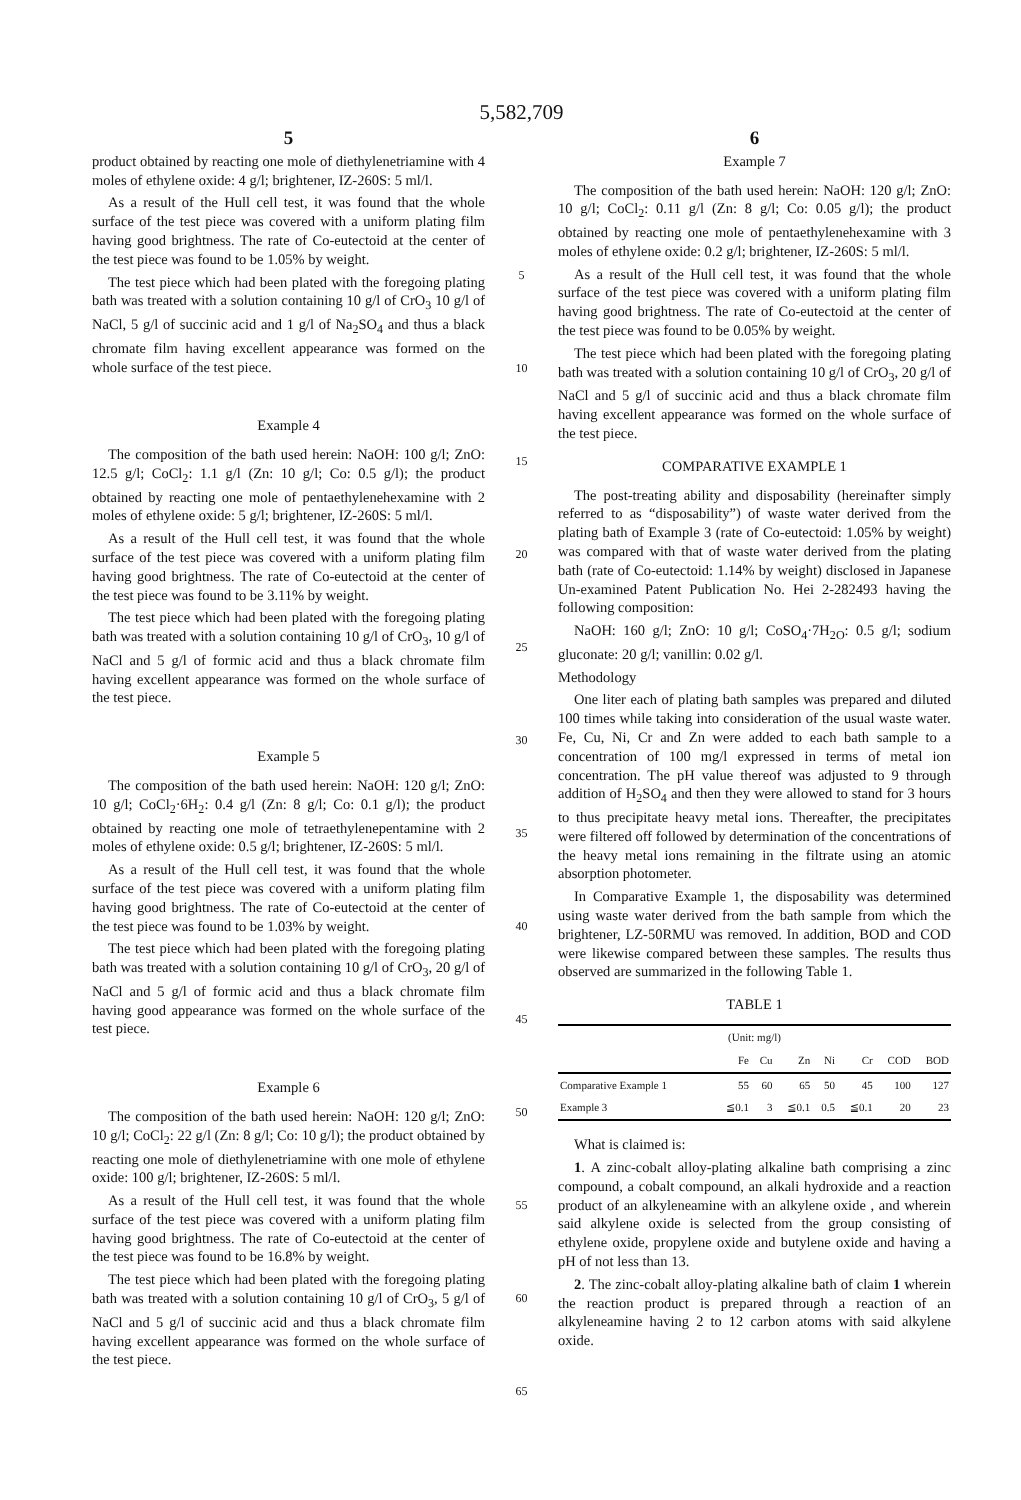5,582,709
5
product obtained by reacting one mole of diethylenetriamine with 4 moles of ethylene oxide: 4 g/l; brightener, IZ-260S: 5 ml/l.
As a result of the Hull cell test, it was found that the whole surface of the test piece was covered with a uniform plating film having good brightness. The rate of Co-eutectoid at the center of the test piece was found to be 1.05% by weight.
The test piece which had been plated with the foregoing plating bath was treated with a solution containing 10 g/l of CrO<sub>3</sub> 10 g/l of NaCl, 5 g/l of succinic acid and 1 g/l of Na<sub>2</sub>SO<sub>4</sub> and thus a black chromate film having excellent appearance was formed on the whole surface of the test piece.
Example 4
The composition of the bath used herein: NaOH: 100 g/l; ZnO: 12.5 g/l; CoCl<sub>2</sub>: 1.1 g/l (Zn: 10 g/l; Co: 0.5 g/l); the product obtained by reacting one mole of pentaethylenehexamine with 2 moles of ethylene oxide: 5 g/l; brightener, IZ-260S: 5 ml/l.
As a result of the Hull cell test, it was found that the whole surface of the test piece was covered with a uniform plating film having good brightness. The rate of Co-eutectoid at the center of the test piece was found to be 3.11% by weight.
The test piece which had been plated with the foregoing plating bath was treated with a solution containing 10 g/l of CrO<sub>3</sub>, 10 g/l of NaCl and 5 g/l of formic acid and thus a black chromate film having excellent appearance was formed on the whole surface of the test piece.
Example 5
The composition of the bath used herein: NaOH: 120 g/l; ZnO: 10 g/l; CoCl<sub>2</sub>·6H<sub>2</sub>: 0.4 g/l (Zn: 8 g/l; Co: 0.1 g/l); the product obtained by reacting one mole of tetraethylenepentamine with 2 moles of ethylene oxide: 0.5 g/l; brightener, IZ-260S: 5 ml/l.
As a result of the Hull cell test, it was found that the whole surface of the test piece was covered with a uniform plating film having good brightness. The rate of Co-eutectoid at the center of the test piece was found to be 1.03% by weight.
The test piece which had been plated with the foregoing plating bath was treated with a solution containing 10 g/l of CrO<sub>3</sub>, 20 g/l of NaCl and 5 g/l of formic acid and thus a black chromate film having good appearance was formed on the whole surface of the test piece.
Example 6
The composition of the bath used herein: NaOH: 120 g/l; ZnO: 10 g/l; CoCl<sub>2</sub>: 22 g/l (Zn: 8 g/l; Co: 10 g/l); the product obtained by reacting one mole of diethylenetriamine with one mole of ethylene oxide: 100 g/l; brightener, IZ-260S: 5 ml/l.
As a result of the Hull cell test, it was found that the whole surface of the test piece was covered with a uniform plating film having good brightness. The rate of Co-eutectoid at the center of the test piece was found to be 16.8% by weight.
The test piece which had been plated with the foregoing plating bath was treated with a solution containing 10 g/l of CrO<sub>3</sub>, 5 g/l of NaCl and 5 g/l of succinic acid and thus a black chromate film having excellent appearance was formed on the whole surface of the test piece.
5
10
15
20
25
30
35
40
45
50
55
60
65
6
Example 7
The composition of the bath used herein: NaOH: 120 g/l; ZnO: 10 g/l; CoCl<sub>2</sub>: 0.11 g/l (Zn: 8 g/l; Co: 0.05 g/l); the product obtained by reacting one mole of pentaethylenehexamine with 3 moles of ethylene oxide: 0.2 g/l; brightener, IZ-260S: 5 ml/l.
As a result of the Hull cell test, it was found that the whole surface of the test piece was covered with a uniform plating film having good brightness. The rate of Co-eutectoid at the center of the test piece was found to be 0.05% by weight.
The test piece which had been plated with the foregoing plating bath was treated with a solution containing 10 g/l of CrO<sub>3</sub>, 20 g/l of NaCl and 5 g/l of succinic acid and thus a black chromate film having excellent appearance was formed on the whole surface of the test piece.
COMPARATIVE EXAMPLE 1
The post-treating ability and disposability (hereinafter simply referred to as “disposability”) of waste water derived from the plating bath of Example 3 (rate of Co-eutectoid: 1.05% by weight) was compared with that of waste water derived from the plating bath (rate of Co-eutectoid: 1.14% by weight) disclosed in Japanese Un-examined Patent Publication No. Hei 2-282493 having the following composition:
NaOH: 160 g/l; ZnO: 10 g/l; CoSO<sub>4</sub>·7H<sub>2O</sub>: 0.5 g/l; sodium gluconate: 20 g/l; vanillin: 0.02 g/l.
Methodology
One liter each of plating bath samples was prepared and diluted 100 times while taking into consideration of the usual waste water. Fe, Cu, Ni, Cr and Zn were added to each bath sample to a concentration of 100 mg/l expressed in terms of metal ion concentration. The pH value thereof was adjusted to 9 through addition of H<sub>2</sub>SO<sub>4</sub> and then they were allowed to stand for 3 hours to thus precipitate heavy metal ions. Thereafter, the precipitates were filtered off followed by determination of the concentrations of the heavy metal ions remaining in the filtrate using an atomic absorption photometer.
In Comparative Example 1, the disposability was determined using waste water derived from the bath sample from which the brightener, LZ-50RMU was removed. In addition, BOD and COD were likewise compared between these samples. The results thus observed are summarized in the following Table 1.
TABLE 1
| (Unit: mg/l) | | | | | | | |
| --- | --- | --- | --- | --- | --- | --- | --- |
| | Fe | Cu | Zn | Ni | Cr | COD | BOD |
| Comparative Example 1 | 55 | 60 | 65 | 50 | 45 | 100 | 127 |
| Example 3 | ≦0.1 | 3 | ≦0.1 | 0.5 | ≦0.1 | 20 | 23 |
What is claimed is:
1. A zinc-cobalt alloy-plating alkaline bath comprising a zinc compound, a cobalt compound, an alkali hydroxide and a reaction product of an alkyleneamine with an alkylene oxide , and wherein said alkylene oxide is selected from the group consisting of ethylene oxide, propylene oxide and butylene oxide and having a pH of not less than 13.
2. The zinc-cobalt alloy-plating alkaline bath of claim 1 wherein the reaction product is prepared through a reaction of an alkyleneamine having 2 to 12 carbon atoms with said alkylene oxide.